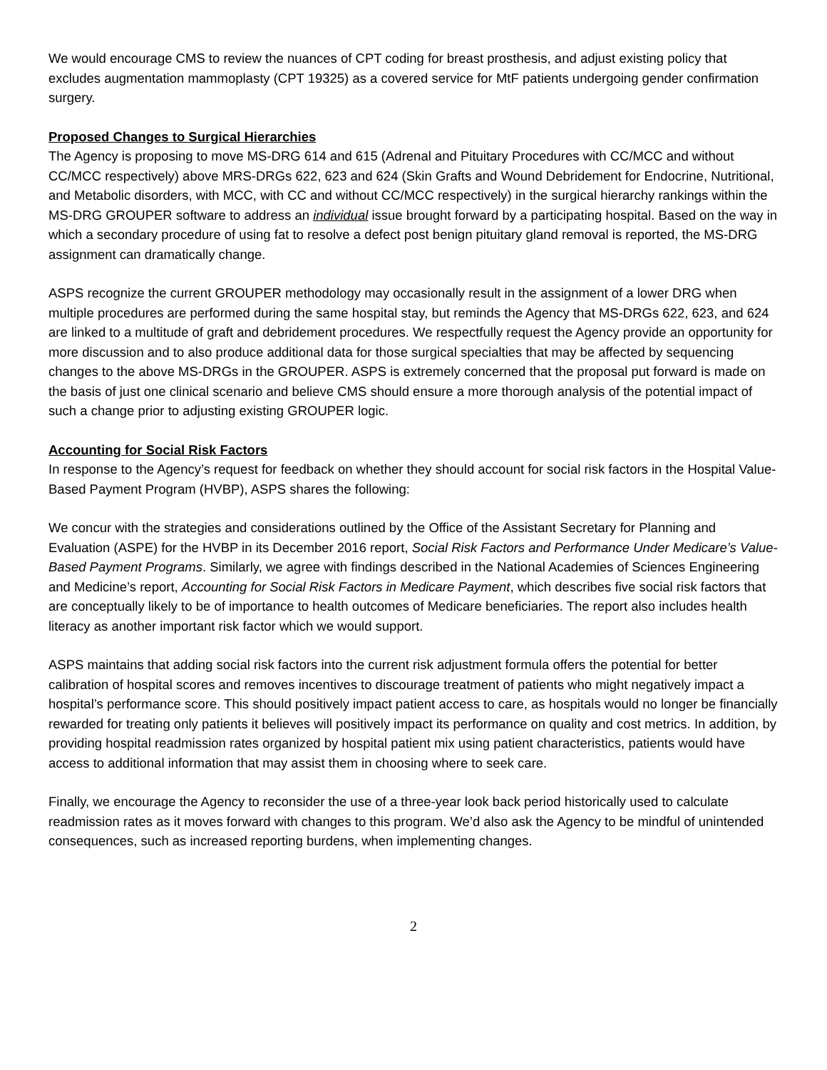We would encourage CMS to review the nuances of CPT coding for breast prosthesis, and adjust existing policy that excludes augmentation mammoplasty (CPT 19325) as a covered service for MtF patients undergoing gender confirmation surgery.
Proposed Changes to Surgical Hierarchies
The Agency is proposing to move MS-DRG 614 and 615 (Adrenal and Pituitary Procedures with CC/MCC and without CC/MCC respectively) above MRS-DRGs 622, 623 and 624 (Skin Grafts and Wound Debridement for Endocrine, Nutritional, and Metabolic disorders, with MCC, with CC and without CC/MCC respectively) in the surgical hierarchy rankings within the MS-DRG GROUPER software to address an individual issue brought forward by a participating hospital. Based on the way in which a secondary procedure of using fat to resolve a defect post benign pituitary gland removal is reported, the MS-DRG assignment can dramatically change.
ASPS recognize the current GROUPER methodology may occasionally result in the assignment of a lower DRG when multiple procedures are performed during the same hospital stay, but reminds the Agency that MS-DRGs 622, 623, and 624 are linked to a multitude of graft and debridement procedures. We respectfully request the Agency provide an opportunity for more discussion and to also produce additional data for those surgical specialties that may be affected by sequencing changes to the above MS-DRGs in the GROUPER. ASPS is extremely concerned that the proposal put forward is made on the basis of just one clinical scenario and believe CMS should ensure a more thorough analysis of the potential impact of such a change prior to adjusting existing GROUPER logic.
Accounting for Social Risk Factors
In response to the Agency’s request for feedback on whether they should account for social risk factors in the Hospital Value-Based Payment Program (HVBP), ASPS shares the following:
We concur with the strategies and considerations outlined by the Office of the Assistant Secretary for Planning and Evaluation (ASPE) for the HVBP in its December 2016 report, Social Risk Factors and Performance Under Medicare’s Value-Based Payment Programs. Similarly, we agree with findings described in the National Academies of Sciences Engineering and Medicine’s report, Accounting for Social Risk Factors in Medicare Payment, which describes five social risk factors that are conceptually likely to be of importance to health outcomes of Medicare beneficiaries. The report also includes health literacy as another important risk factor which we would support.
ASPS maintains that adding social risk factors into the current risk adjustment formula offers the potential for better calibration of hospital scores and removes incentives to discourage treatment of patients who might negatively impact a hospital’s performance score. This should positively impact patient access to care, as hospitals would no longer be financially rewarded for treating only patients it believes will positively impact its performance on quality and cost metrics. In addition, by providing hospital readmission rates organized by hospital patient mix using patient characteristics, patients would have access to additional information that may assist them in choosing where to seek care.
Finally, we encourage the Agency to reconsider the use of a three-year look back period historically used to calculate readmission rates as it moves forward with changes to this program. We’d also ask the Agency to be mindful of unintended consequences, such as increased reporting burdens, when implementing changes.
2